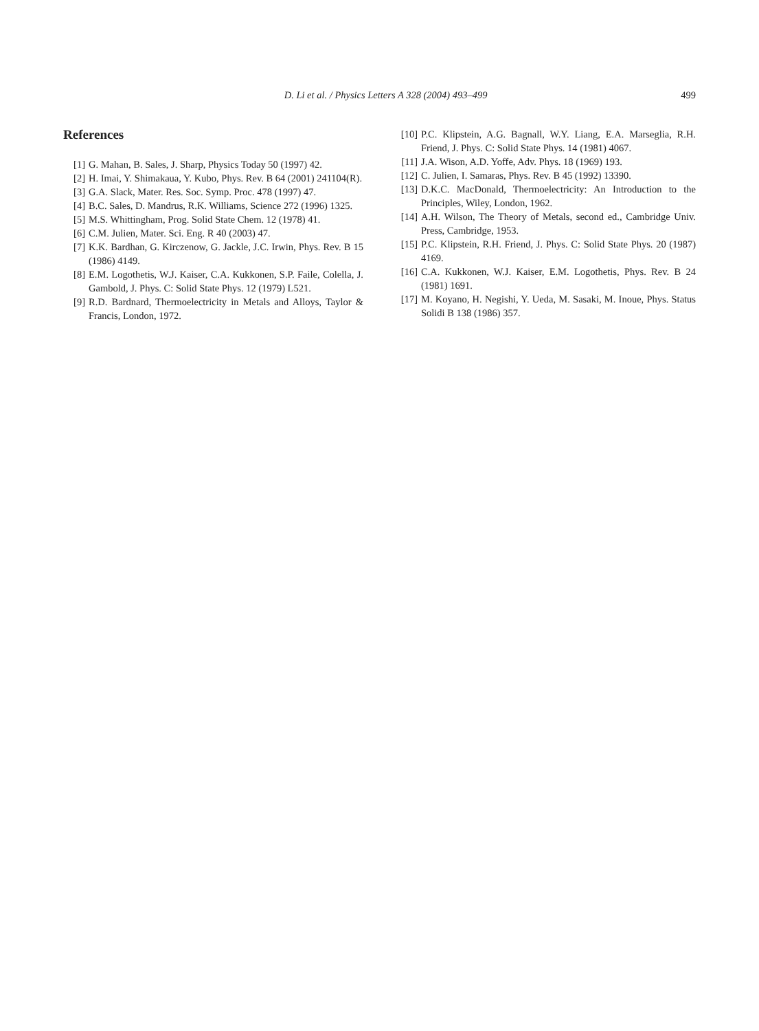D. Li et al. / Physics Letters A 328 (2004) 493–499 499
References
[1] G. Mahan, B. Sales, J. Sharp, Physics Today 50 (1997) 42.
[2] H. Imai, Y. Shimakaua, Y. Kubo, Phys. Rev. B 64 (2001) 241104(R).
[3] G.A. Slack, Mater. Res. Soc. Symp. Proc. 478 (1997) 47.
[4] B.C. Sales, D. Mandrus, R.K. Williams, Science 272 (1996) 1325.
[5] M.S. Whittingham, Prog. Solid State Chem. 12 (1978) 41.
[6] C.M. Julien, Mater. Sci. Eng. R 40 (2003) 47.
[7] K.K. Bardhan, G. Kirczenow, G. Jackle, J.C. Irwin, Phys. Rev. B 15 (1986) 4149.
[8] E.M. Logothetis, W.J. Kaiser, C.A. Kukkonen, S.P. Faile, Colella, J. Gambold, J. Phys. C: Solid State Phys. 12 (1979) L521.
[9] R.D. Bardnard, Thermoelectricity in Metals and Alloys, Taylor & Francis, London, 1972.
[10] P.C. Klipstein, A.G. Bagnall, W.Y. Liang, E.A. Marseglia, R.H. Friend, J. Phys. C: Solid State Phys. 14 (1981) 4067.
[11] J.A. Wison, A.D. Yoffe, Adv. Phys. 18 (1969) 193.
[12] C. Julien, I. Samaras, Phys. Rev. B 45 (1992) 13390.
[13] D.K.C. MacDonald, Thermoelectricity: An Introduction to the Principles, Wiley, London, 1962.
[14] A.H. Wilson, The Theory of Metals, second ed., Cambridge Univ. Press, Cambridge, 1953.
[15] P.C. Klipstein, R.H. Friend, J. Phys. C: Solid State Phys. 20 (1987) 4169.
[16] C.A. Kukkonen, W.J. Kaiser, E.M. Logothetis, Phys. Rev. B 24 (1981) 1691.
[17] M. Koyano, H. Negishi, Y. Ueda, M. Sasaki, M. Inoue, Phys. Status Solidi B 138 (1986) 357.